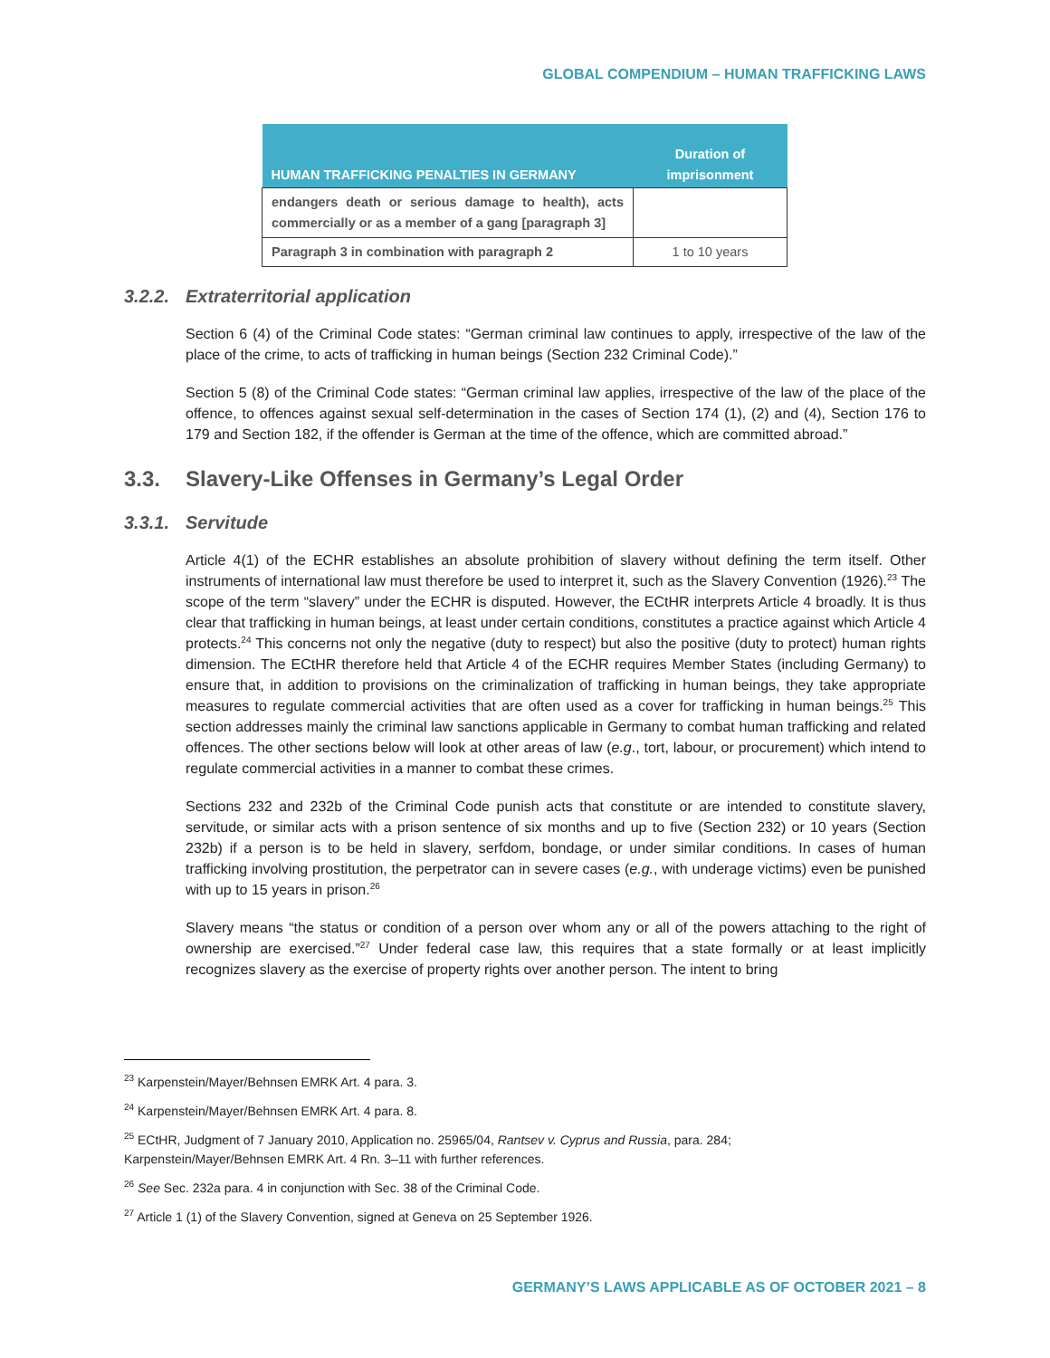GLOBAL COMPENDIUM – HUMAN TRAFFICKING LAWS
| HUMAN TRAFFICKING PENALTIES IN GERMANY | Duration of imprisonment |
| --- | --- |
| endangers death or serious damage to health), acts commercially or as a member of a gang [paragraph 3] | |
| Paragraph 3 in combination with paragraph 2 | 1 to 10 years |
3.2.2. Extraterritorial application
Section 6 (4) of the Criminal Code states: “German criminal law continues to apply, irrespective of the law of the place of the crime, to acts of trafficking in human beings (Section 232 Criminal Code).”
Section 5 (8) of the Criminal Code states: “German criminal law applies, irrespective of the law of the place of the offence, to offences against sexual self-determination in the cases of Section 174 (1), (2) and (4), Section 176 to 179 and Section 182, if the offender is German at the time of the offence, which are committed abroad.”
3.3. Slavery-Like Offenses in Germany’s Legal Order
3.3.1. Servitude
Article 4(1) of the ECHR establishes an absolute prohibition of slavery without defining the term itself. Other instruments of international law must therefore be used to interpret it, such as the Slavery Convention (1926).<sup>23</sup> The scope of the term “slavery” under the ECHR is disputed. However, the ECtHR interprets Article 4 broadly. It is thus clear that trafficking in human beings, at least under certain conditions, constitutes a practice against which Article 4 protects.<sup>24</sup> This concerns not only the negative (duty to respect) but also the positive (duty to protect) human rights dimension. The ECtHR therefore held that Article 4 of the ECHR requires Member States (including Germany) to ensure that, in addition to provisions on the criminalization of trafficking in human beings, they take appropriate measures to regulate commercial activities that are often used as a cover for trafficking in human beings.<sup>25</sup> This section addresses mainly the criminal law sanctions applicable in Germany to combat human trafficking and related offences. The other sections below will look at other areas of law (e.g., tort, labour, or procurement) which intend to regulate commercial activities in a manner to combat these crimes.
Sections 232 and 232b of the Criminal Code punish acts that constitute or are intended to constitute slavery, servitude, or similar acts with a prison sentence of six months and up to five (Section 232) or 10 years (Section 232b) if a person is to be held in slavery, serfdom, bondage, or under similar conditions. In cases of human trafficking involving prostitution, the perpetrator can in severe cases (e.g., with underage victims) even be punished with up to 15 years in prison.<sup>26</sup>
Slavery means “the status or condition of a person over whom any or all of the powers attaching to the right of ownership are exercised.”<sup>27</sup> Under federal case law, this requires that a state formally or at least implicitly recognizes slavery as the exercise of property rights over another person. The intent to bring
<sup>23</sup> Karpenstein/Mayer/Behnsen EMRK Art. 4 para. 3.
<sup>24</sup> Karpenstein/Mayer/Behnsen EMRK Art. 4 para. 8.
<sup>25</sup> ECtHR, Judgment of 7 January 2010, Application no. 25965/04, Rantsev v. Cyprus and Russia, para. 284;
Karpenstein/Mayer/Behnsen EMRK Art. 4 Rn. 3–11 with further references.
<sup>26</sup> See Sec. 232a para. 4 in conjunction with Sec. 38 of the Criminal Code.
<sup>27</sup> Article 1 (1) of the Slavery Convention, signed at Geneva on 25 September 1926.
GERMANY’S LAWS APPLICABLE AS OF OCTOBER 2021 – 8